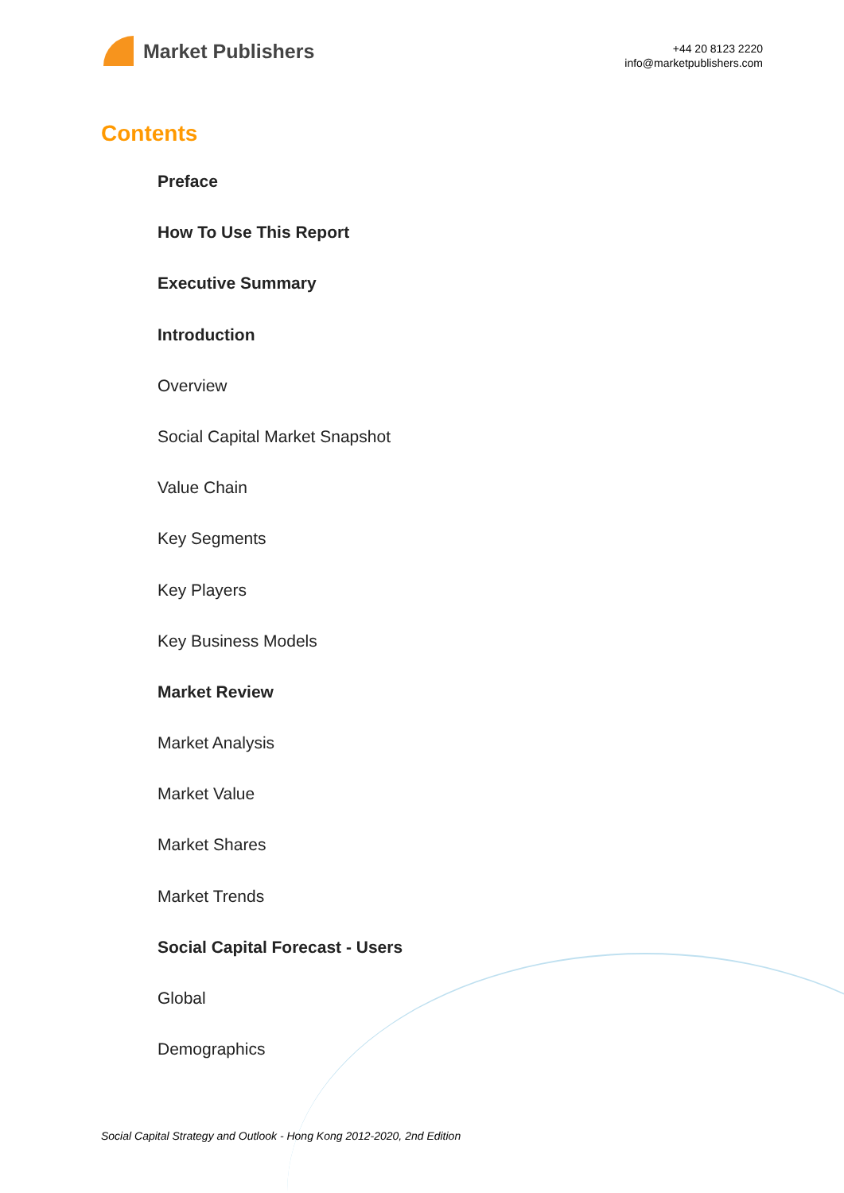Market Publishers
+44 20 8123 2220
info@marketpublishers.com
Contents
Preface
How To Use This Report
Executive Summary
Introduction
Overview
Social Capital Market Snapshot
Value Chain
Key Segments
Key Players
Key Business Models
Market Review
Market Analysis
Market Value
Market Shares
Market Trends
Social Capital Forecast - Users
Global
Demographics
Social Capital Strategy and Outlook - Hong Kong 2012-2020, 2nd Edition